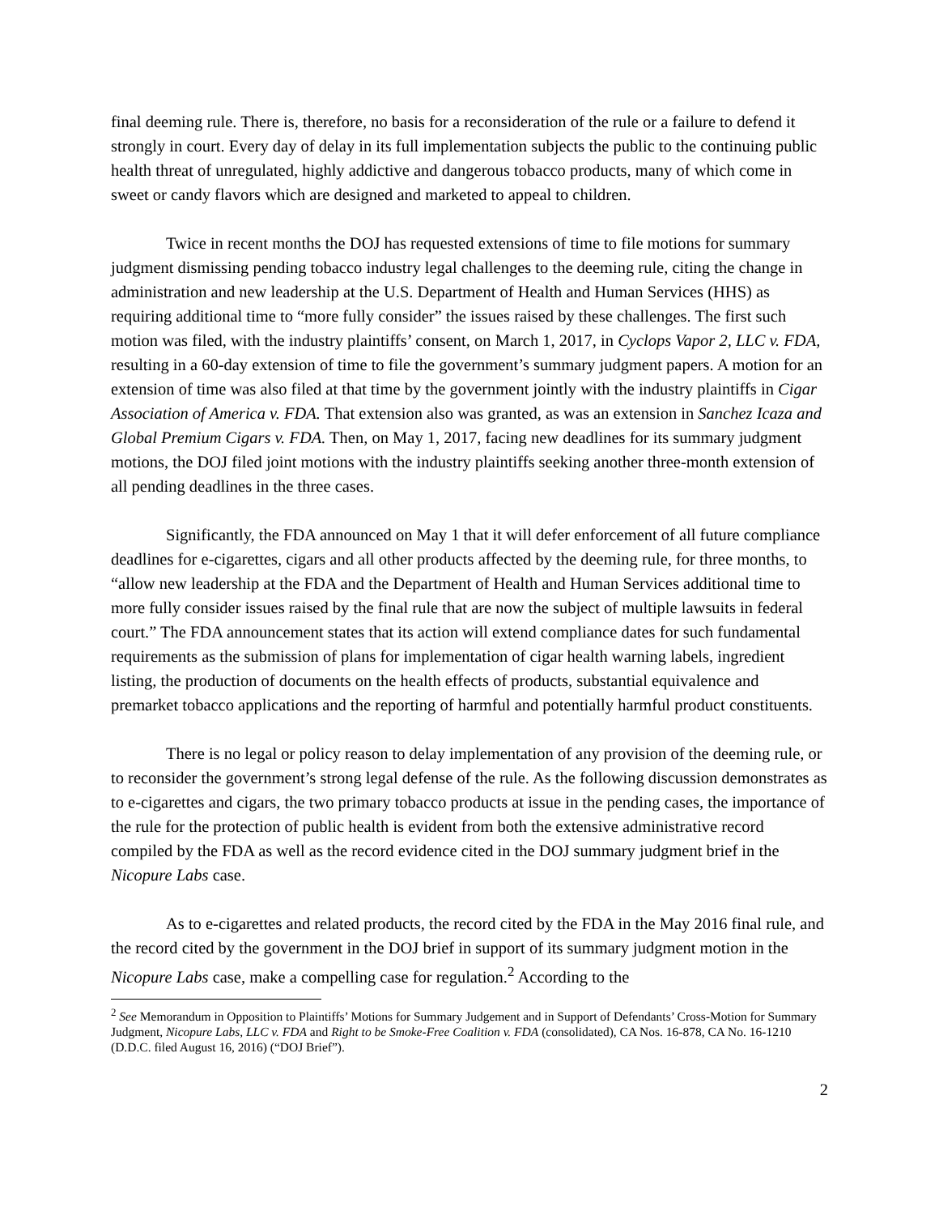final deeming rule. There is, therefore, no basis for a reconsideration of the rule or a failure to defend it strongly in court. Every day of delay in its full implementation subjects the public to the continuing public health threat of unregulated, highly addictive and dangerous tobacco products, many of which come in sweet or candy flavors which are designed and marketed to appeal to children.
Twice in recent months the DOJ has requested extensions of time to file motions for summary judgment dismissing pending tobacco industry legal challenges to the deeming rule, citing the change in administration and new leadership at the U.S. Department of Health and Human Services (HHS) as requiring additional time to “more fully consider” the issues raised by these challenges. The first such motion was filed, with the industry plaintiffs’ consent, on March 1, 2017, in Cyclops Vapor 2, LLC v. FDA, resulting in a 60-day extension of time to file the government’s summary judgment papers. A motion for an extension of time was also filed at that time by the government jointly with the industry plaintiffs in Cigar Association of America v. FDA. That extension also was granted, as was an extension in Sanchez Icaza and Global Premium Cigars v. FDA. Then, on May 1, 2017, facing new deadlines for its summary judgment motions, the DOJ filed joint motions with the industry plaintiffs seeking another three-month extension of all pending deadlines in the three cases.
Significantly, the FDA announced on May 1 that it will defer enforcement of all future compliance deadlines for e-cigarettes, cigars and all other products affected by the deeming rule, for three months, to “allow new leadership at the FDA and the Department of Health and Human Services additional time to more fully consider issues raised by the final rule that are now the subject of multiple lawsuits in federal court.” The FDA announcement states that its action will extend compliance dates for such fundamental requirements as the submission of plans for implementation of cigar health warning labels, ingredient listing, the production of documents on the health effects of products, substantial equivalence and premarket tobacco applications and the reporting of harmful and potentially harmful product constituents.
There is no legal or policy reason to delay implementation of any provision of the deeming rule, or to reconsider the government’s strong legal defense of the rule. As the following discussion demonstrates as to e-cigarettes and cigars, the two primary tobacco products at issue in the pending cases, the importance of the rule for the protection of public health is evident from both the extensive administrative record compiled by the FDA as well as the record evidence cited in the DOJ summary judgment brief in the Nicopure Labs case.
As to e-cigarettes and related products, the record cited by the FDA in the May 2016 final rule, and the record cited by the government in the DOJ brief in support of its summary judgment motion in the Nicopure Labs case, make a compelling case for regulation.<sup>2</sup> According to the
<sup>2</sup> See Memorandum in Opposition to Plaintiffs’ Motions for Summary Judgement and in Support of Defendants’ Cross-Motion for Summary Judgment, Nicopure Labs, LLC v. FDA and Right to be Smoke-Free Coalition v. FDA (consolidated), CA Nos. 16-878, CA No. 16-1210 (D.D.C. filed August 16, 2016) (“DOJ Brief”).
2